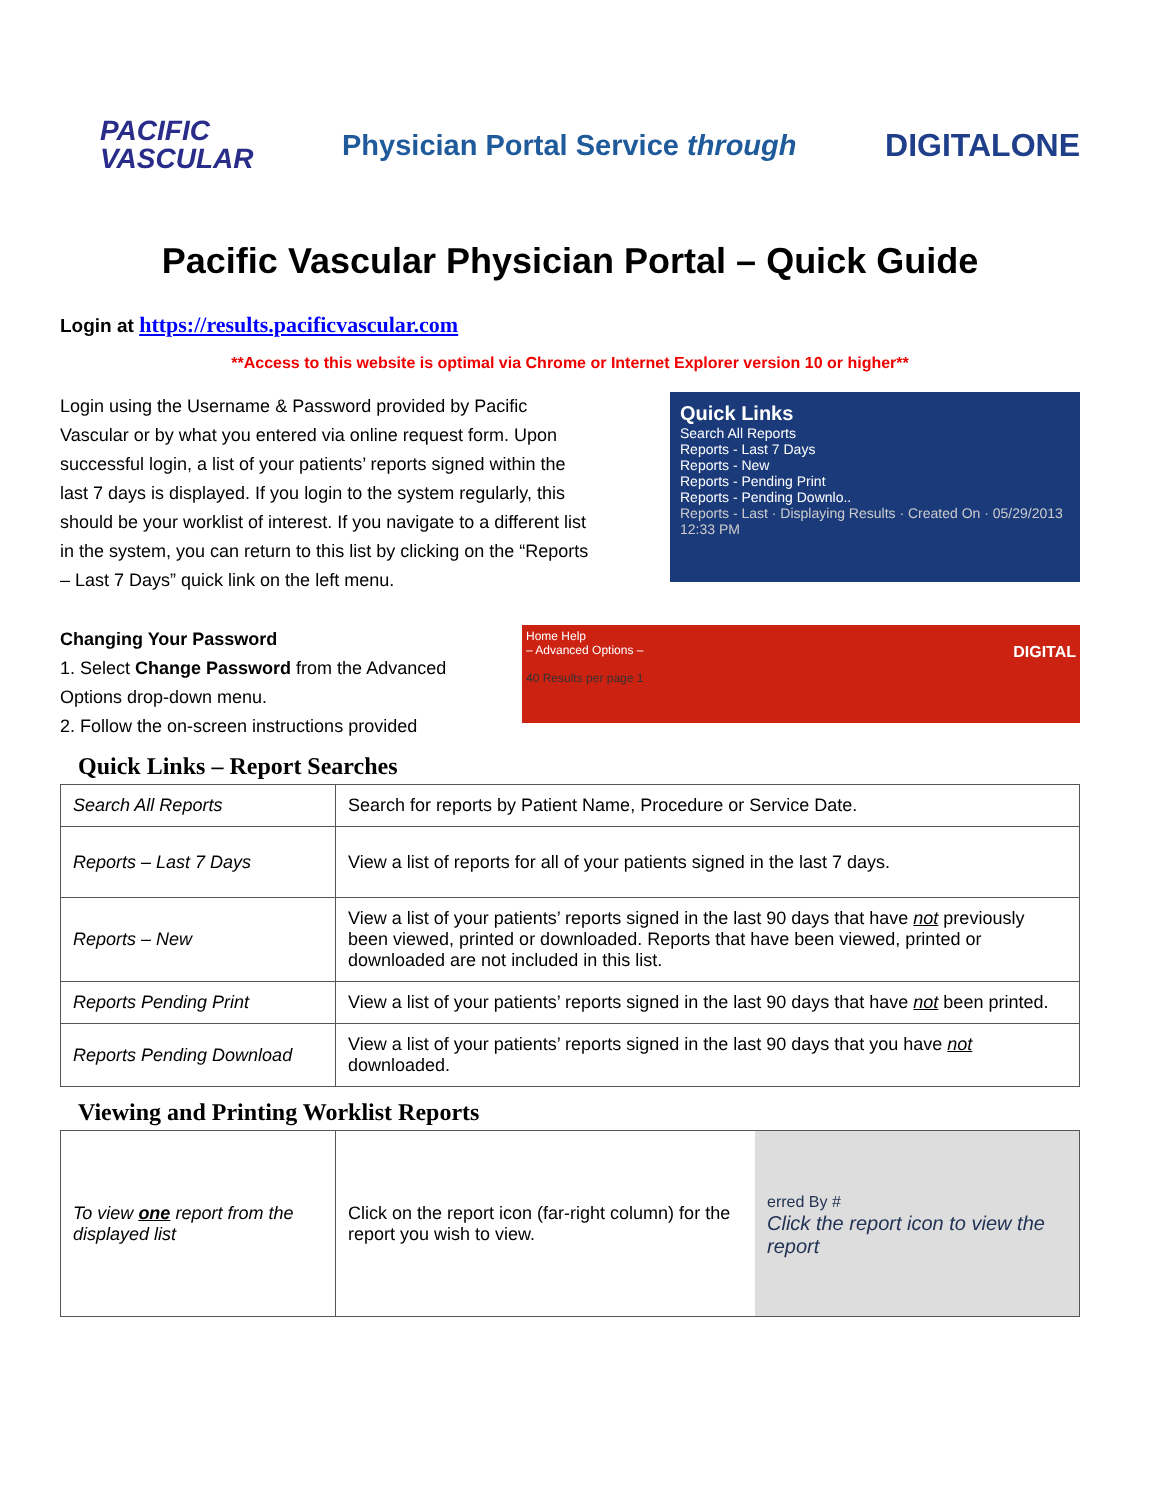PACIFIC
VASCULAR
Physician Portal Service through
DIGITALONE
Pacific Vascular Physician Portal – Quick Guide
Login at https://results.pacificvascular.com
**Access to this website is optimal via Chrome or Internet Explorer version 10 or higher**
Login using the Username & Password provided by Pacific Vascular or by what you entered via online request form. Upon successful login, a list of your patients’ reports signed within the last 7 days is displayed. If you login to the system regularly, this should be your worklist of interest. If you navigate to a different list in the system, you can return to this list by clicking on the “Reports – Last 7 Days” quick link on the left menu.
Quick Links
Search All Reports
Reports - Last 7 Days
Reports - New
Reports - Pending Print
Reports - Pending Downlo..
Reports - Last · Displaying Results · Created On · 05/29/2013 12:33 PM
Changing Your Password
1. Select Change Password from the Advanced Options drop-down menu.
2. Follow the on-screen instructions provided
Home Help
– Advanced Options – DIGITAL
40 Results per page 1
Quick Links – Report Searches
| Search All Reports | Search for reports by Patient Name, Procedure or Service Date. |
| Reports – Last 7 Days | View a list of reports for all of your patients signed in the last 7 days. |
| Reports – New | View a list of your patients’ reports signed in the last 90 days that have not previously been viewed, printed or downloaded. Reports that have been viewed, printed or downloaded are not included in this list. |
| Reports Pending Print | View a list of your patients’ reports signed in the last 90 days that have not been printed. |
| Reports Pending Download | View a list of your patients’ reports signed in the last 90 days that you have not downloaded. |
Viewing and Printing Worklist Reports
| To view one report from the displayed list | Click on the report icon (far-right column) for the report you wish to view. | erred By # Click the report icon to view the report |